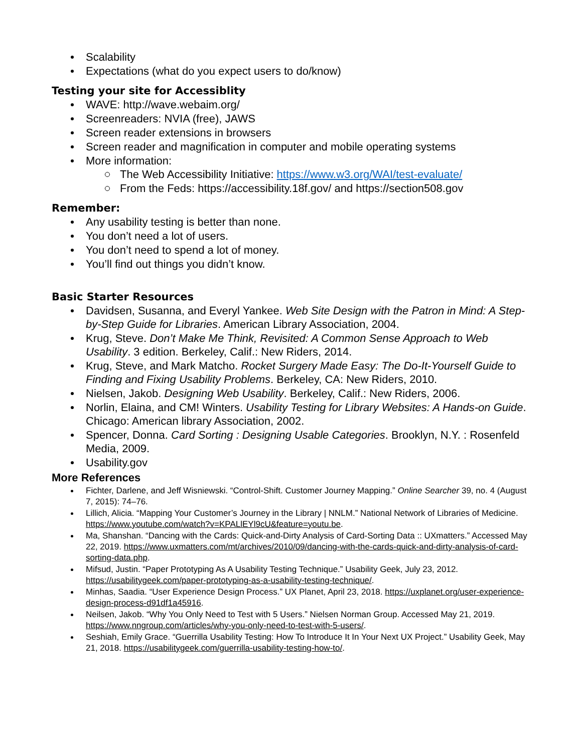Scalability
Expectations (what do you expect users to do/know)
Testing your site for Accessiblity
WAVE: http://wave.webaim.org/
Screenreaders: NVIA (free), JAWS
Screen reader extensions in browsers
Screen reader and magnification in computer and mobile operating systems
More information:
The Web Accessibility Initiative: https://www.w3.org/WAI/test-evaluate/
From the Feds: https://accessibility.18f.gov/ and https://section508.gov
Remember:
Any usability testing is better than none.
You don’t need a lot of users.
You don’t need to spend a lot of money.
You’ll find out things you didn’t know.
Basic Starter Resources
Davidsen, Susanna, and Everyl Yankee. Web Site Design with the Patron in Mind: A Step-by-Step Guide for Libraries. American Library Association, 2004.
Krug, Steve. Don’t Make Me Think, Revisited: A Common Sense Approach to Web Usability. 3 edition. Berkeley, Calif.: New Riders, 2014.
Krug, Steve, and Mark Matcho. Rocket Surgery Made Easy: The Do-It-Yourself Guide to Finding and Fixing Usability Problems. Berkeley, CA: New Riders, 2010.
Nielsen, Jakob. Designing Web Usability. Berkeley, Calif.: New Riders, 2006.
Norlin, Elaina, and CM! Winters. Usability Testing for Library Websites: A Hands-on Guide. Chicago: American library Association, 2002.
Spencer, Donna. Card Sorting : Designing Usable Categories. Brooklyn, N.Y. : Rosenfeld Media, 2009.
Usability.gov
More References
Fichter, Darlene, and Jeff Wisniewski. “Control-Shift. Customer Journey Mapping.” Online Searcher 39, no. 4 (August 7, 2015): 74–76.
Lillich, Alicia. “Mapping Your Customer’s Journey in the Library | NNLM.” National Network of Libraries of Medicine. https://www.youtube.com/watch?v=KPALlEYl9cU&feature=youtu.be.
Ma, Shanshan. “Dancing with the Cards: Quick-and-Dirty Analysis of Card-Sorting Data :: UXmatters.” Accessed May 22, 2019. https://www.uxmatters.com/mt/archives/2010/09/dancing-with-the-cards-quick-and-dirty-analysis-of-card-sorting-data.php.
Mifsud, Justin. “Paper Prototyping As A Usability Testing Technique.” Usability Geek, July 23, 2012. https://usabilitygeek.com/paper-prototyping-as-a-usability-testing-technique/.
Minhas, Saadia. “User Experience Design Process.” UX Planet, April 23, 2018. https://uxplanet.org/user-experience-design-process-d91df1a45916.
Neilsen, Jakob. “Why You Only Need to Test with 5 Users.” Nielsen Norman Group. Accessed May 21, 2019. https://www.nngroup.com/articles/why-you-only-need-to-test-with-5-users/.
Seshiah, Emily Grace. “Guerrilla Usability Testing: How To Introduce It In Your Next UX Project.” Usability Geek, May 21, 2018. https://usabilitygeek.com/guerrilla-usability-testing-how-to/.